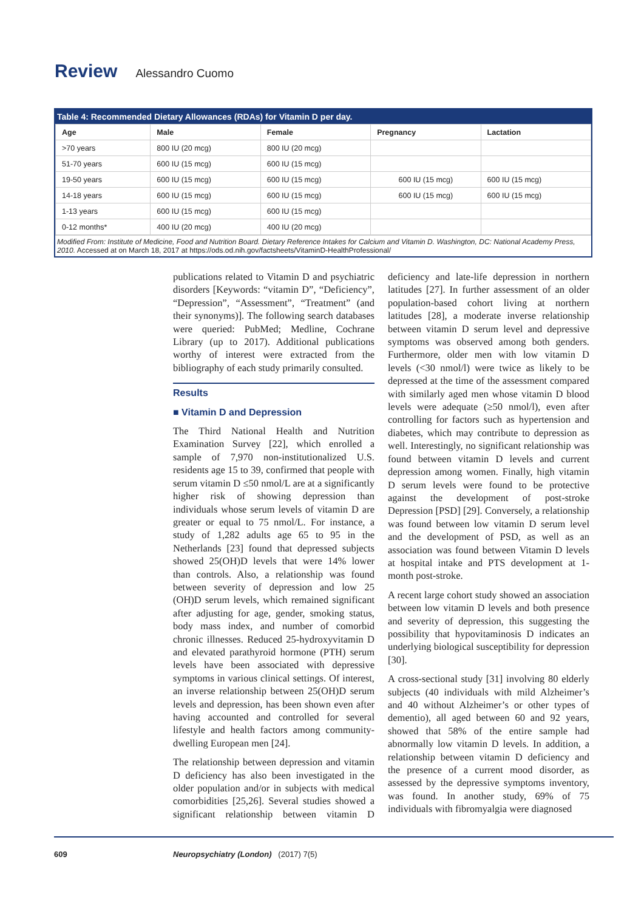Review Alessandro Cuomo
Table 4: Recommended Dietary Allowances (RDAs) for Vitamin D per day.
| Age | Male | Female | Pregnancy | Lactation |
| --- | --- | --- | --- | --- |
| >70 years | 800 IU (20 mcg) | 800 IU (20 mcg) | | |
| 51-70 years | 600 IU (15 mcg) | 600 IU (15 mcg) | | |
| 19-50 years | 600 IU (15 mcg) | 600 IU (15 mcg) | 600 IU (15 mcg) | 600 IU (15 mcg) |
| 14-18 years | 600 IU (15 mcg) | 600 IU (15 mcg) | 600 IU (15 mcg) | 600 IU (15 mcg) |
| 1-13 years | 600 IU (15 mcg) | 600 IU (15 mcg) | | |
| 0-12 months* | 400 IU (20 mcg) | 400 IU (20 mcg) | | |
Modified From: Institute of Medicine, Food and Nutrition Board. Dietary Reference Intakes for Calcium and Vitamin D. Washington, DC: National Academy Press, 2010. Accessed at on March 18, 2017 at https://ods.od.nih.gov/factsheets/VitaminD-HealthProfessional/
publications related to Vitamin D and psychiatric disorders [Keywords: “vitamin D”, “Deficiency”, “Depression”, “Assessment”, “Treatment” (and their synonyms)]. The following search databases were queried: PubMed; Medline, Cochrane Library (up to 2017). Additional publications worthy of interest were extracted from the bibliography of each study primarily consulted.
Results
■ Vitamin D and Depression
The Third National Health and Nutrition Examination Survey [22], which enrolled a sample of 7,970 non-institutionalized U.S. residents age 15 to 39, confirmed that people with serum vitamin D ≤50 nmol/L are at a significantly higher risk of showing depression than individuals whose serum levels of vitamin D are greater or equal to 75 nmol/L. For instance, a study of 1,282 adults age 65 to 95 in the Netherlands [23] found that depressed subjects showed 25(OH)D levels that were 14% lower than controls. Also, a relationship was found between severity of depression and low 25 (OH)D serum levels, which remained significant after adjusting for age, gender, smoking status, body mass index, and number of comorbid chronic illnesses. Reduced 25-hydroxyvitamin D and elevated parathyroid hormone (PTH) serum levels have been associated with depressive symptoms in various clinical settings. Of interest, an inverse relationship between 25(OH)D serum levels and depression, has been shown even after having accounted and controlled for several lifestyle and health factors among community-dwelling European men [24].
The relationship between depression and vitamin D deficiency has also been investigated in the older population and/or in subjects with medical comorbidities [25,26]. Several studies showed a significant relationship between vitamin D deficiency and late-life depression in northern latitudes [27]. In further assessment of an older population-based cohort living at northern latitudes [28], a moderate inverse relationship between vitamin D serum level and depressive symptoms was observed among both genders. Furthermore, older men with low vitamin D levels (<30 nmol/l) were twice as likely to be depressed at the time of the assessment compared with similarly aged men whose vitamin D blood levels were adequate (≥50 nmol/l), even after controlling for factors such as hypertension and diabetes, which may contribute to depression as well. Interestingly, no significant relationship was found between vitamin D levels and current depression among women. Finally, high vitamin D serum levels were found to be protective against the development of post-stroke Depression [PSD] [29]. Conversely, a relationship was found between low vitamin D serum level and the development of PSD, as well as an association was found between Vitamin D levels at hospital intake and PTS development at 1-month post-stroke.
A recent large cohort study showed an association between low vitamin D levels and both presence and severity of depression, this suggesting the possibility that hypovitaminosis D indicates an underlying biological susceptibility for depression [30].
A cross-sectional study [31] involving 80 elderly subjects (40 individuals with mild Alzheimer’s and 40 without Alzheimer’s or other types of dementio), all aged between 60 and 92 years, showed that 58% of the entire sample had abnormally low vitamin D levels. In addition, a relationship between vitamin D deficiency and the presence of a current mood disorder, as assessed by the depressive symptoms inventory, was found. In another study, 69% of 75 individuals with fibromyalgia were diagnosed
609 Neuropsychiatry (London) (2017) 7(5)